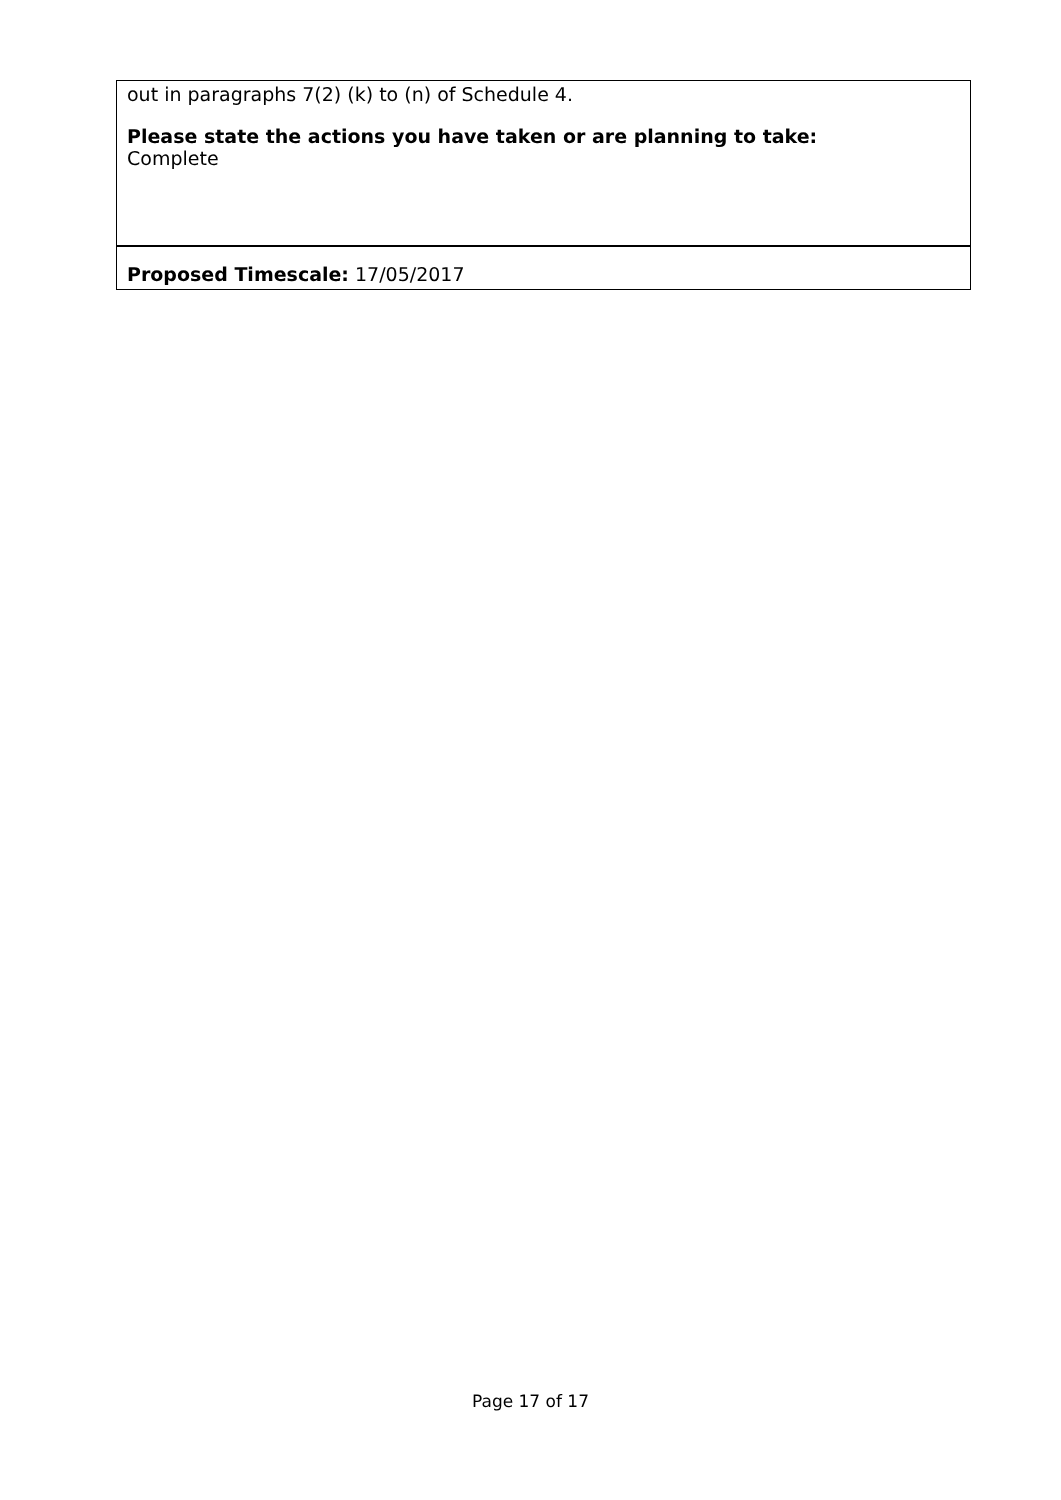| out in paragraphs 7(2) (k) to (n) of Schedule 4. Please state the actions you have taken or are planning to take: Complete |
| Proposed Timescale: 17/05/2017 |
Page 17 of 17